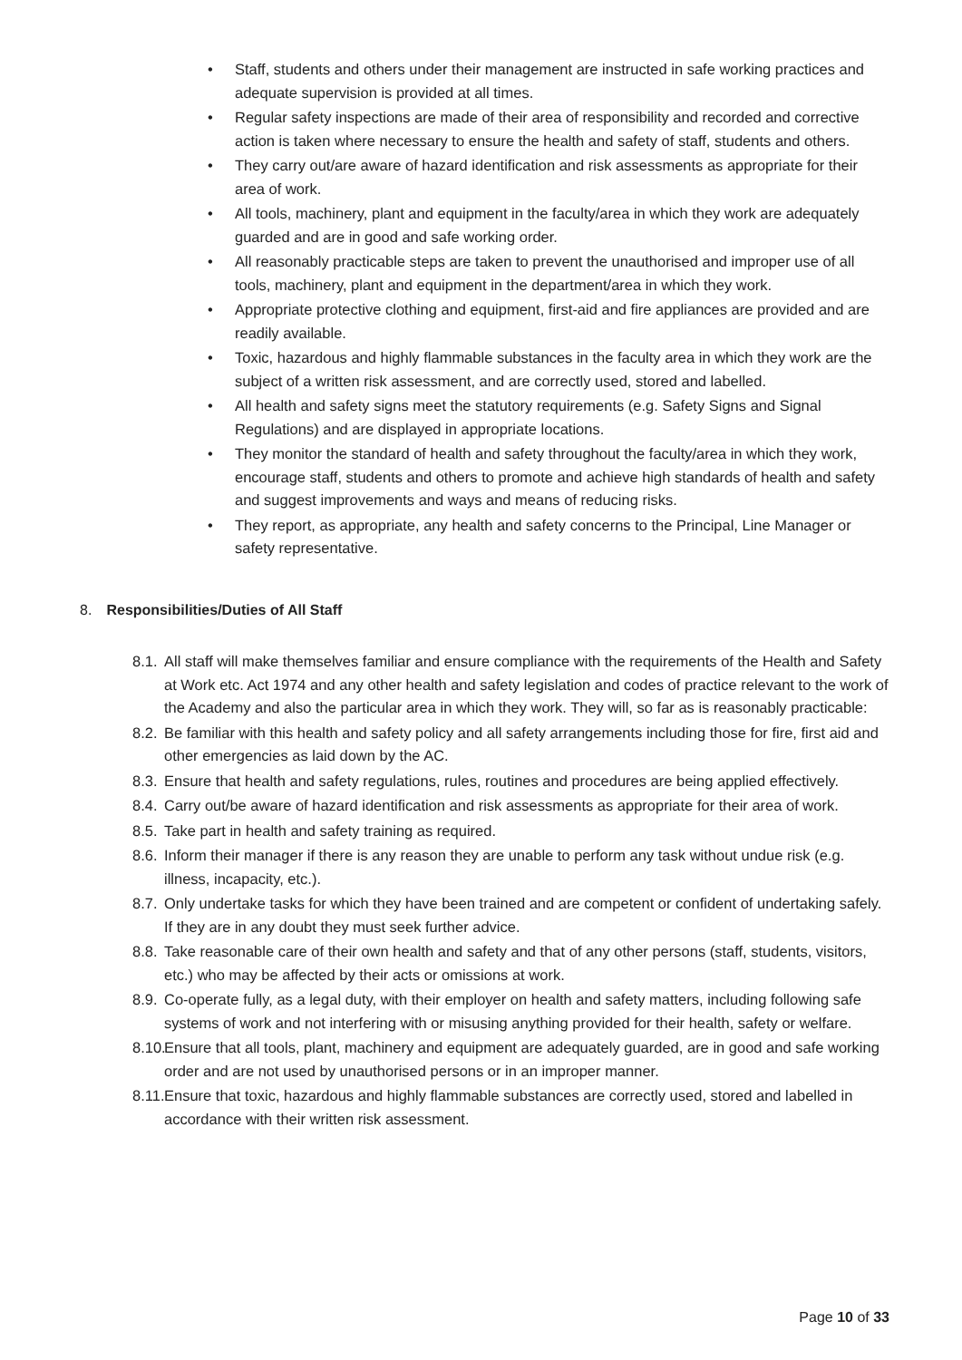• Staff, students and others under their management are instructed in safe working practices and adequate supervision is provided at all times.
• Regular safety inspections are made of their area of responsibility and recorded and corrective action is taken where necessary to ensure the health and safety of staff, students and others.
• They carry out/are aware of hazard identification and risk assessments as appropriate for their area of work.
• All tools, machinery, plant and equipment in the faculty/area in which they work are adequately guarded and are in good and safe working order.
• All reasonably practicable steps are taken to prevent the unauthorised and improper use of all tools, machinery, plant and equipment in the department/area in which they work.
• Appropriate protective clothing and equipment, first-aid and fire appliances are provided and are readily available.
• Toxic, hazardous and highly flammable substances in the faculty area in which they work are the subject of a written risk assessment, and are correctly used, stored and labelled.
• All health and safety signs meet the statutory requirements (e.g. Safety Signs and Signal Regulations) and are displayed in appropriate locations.
• They monitor the standard of health and safety throughout the faculty/area in which they work, encourage staff, students and others to promote and achieve high standards of health and safety and suggest improvements and ways and means of reducing risks.
• They report, as appropriate, any health and safety concerns to the Principal, Line Manager or safety representative.
8. Responsibilities/Duties of All Staff
8.1. All staff will make themselves familiar and ensure compliance with the requirements of the Health and Safety at Work etc. Act 1974 and any other health and safety legislation and codes of practice relevant to the work of the Academy and also the particular area in which they work. They will, so far as is reasonably practicable:
8.2. Be familiar with this health and safety policy and all safety arrangements including those for fire, first aid and other emergencies as laid down by the AC.
8.3. Ensure that health and safety regulations, rules, routines and procedures are being applied effectively.
8.4. Carry out/be aware of hazard identification and risk assessments as appropriate for their area of work.
8.5. Take part in health and safety training as required.
8.6. Inform their manager if there is any reason they are unable to perform any task without undue risk (e.g. illness, incapacity, etc.).
8.7. Only undertake tasks for which they have been trained and are competent or confident of undertaking safely. If they are in any doubt they must seek further advice.
8.8. Take reasonable care of their own health and safety and that of any other persons (staff, students, visitors, etc.) who may be affected by their acts or omissions at work.
8.9. Co-operate fully, as a legal duty, with their employer on health and safety matters, including following safe systems of work and not interfering with or misusing anything provided for their health, safety or welfare.
8.10. Ensure that all tools, plant, machinery and equipment are adequately guarded, are in good and safe working order and are not used by unauthorised persons or in an improper manner.
8.11. Ensure that toxic, hazardous and highly flammable substances are correctly used, stored and labelled in accordance with their written risk assessment.
Page 10 of 33